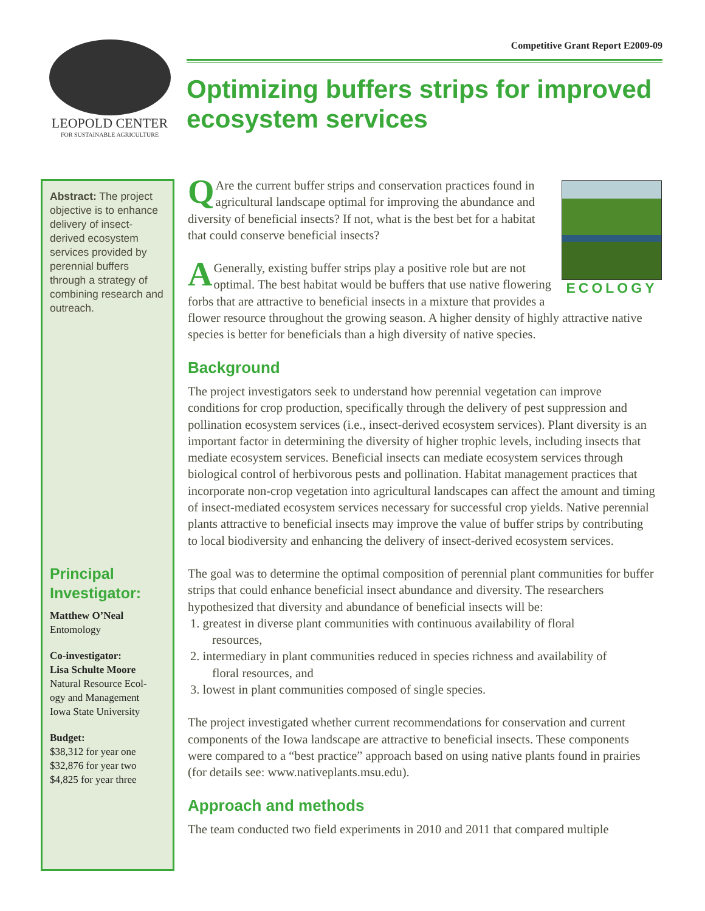LEOPOLD CENTER
FOR SUSTAINABLE AGRICULTURE
Competitive Grant Report E2009-09
Optimizing buffers strips for improved ecosystem services
Abstract: The project objective is to enhance delivery of insect-derived ecosystem services provided by perennial buffers through a strategy of combining research and outreach.
Principal Investigator:
Matthew O’Neal
Entomology
Co-investigator:
Lisa Schulte Moore
Natural Resource Ecol-
ogy and Management
Iowa State University
Budget:
$38,312 for year one
$32,876 for year two
$4,825 for year three
ECOLOGY
QAre the current buffer strips and conservation practices found in agricultural landscape optimal for improving the abundance and diversity of beneficial insects? If not, what is the best bet for a habitat that could conserve beneficial insects?
AGenerally, existing buffer strips play a positive role but are not optimal. The best habitat would be buffers that use native flowering forbs that are attractive to beneficial insects in a mixture that provides a flower resource throughout the growing season. A higher density of highly attractive native species is better for beneficials than a high diversity of native species.
Background
The project investigators seek to understand how perennial vegetation can improve conditions for crop production, specifically through the delivery of pest suppression and pollination ecosystem services (i.e., insect-derived ecosystem services). Plant diversity is an important factor in determining the diversity of higher trophic levels, including insects that mediate ecosystem services. Beneficial insects can mediate ecosystem services through biological control of herbivorous pests and pollination. Habitat management practices that incorporate non-crop vegetation into agricultural landscapes can affect the amount and timing of insect-mediated ecosystem services necessary for successful crop yields. Native perennial plants attractive to beneficial insects may improve the value of buffer strips by contributing to local biodiversity and enhancing the delivery of insect-derived ecosystem services.
The goal was to determine the optimal composition of perennial plant communities for buffer strips that could enhance beneficial insect abundance and diversity. The researchers hypothesized that diversity and abundance of beneficial insects will be:
1. greatest in diverse plant communities with continuous availability of floral
resources,
2. intermediary in plant communities reduced in species richness and availability of
floral resources, and
3. lowest in plant communities composed of single species.
The project investigated whether current recommendations for conservation and current components of the Iowa landscape are attractive to beneficial insects. These components were compared to a “best practice” approach based on using native plants found in prairies (for details see: www.nativeplants.msu.edu).
Approach and methods
The team conducted two field experiments in 2010 and 2011 that compared multiple